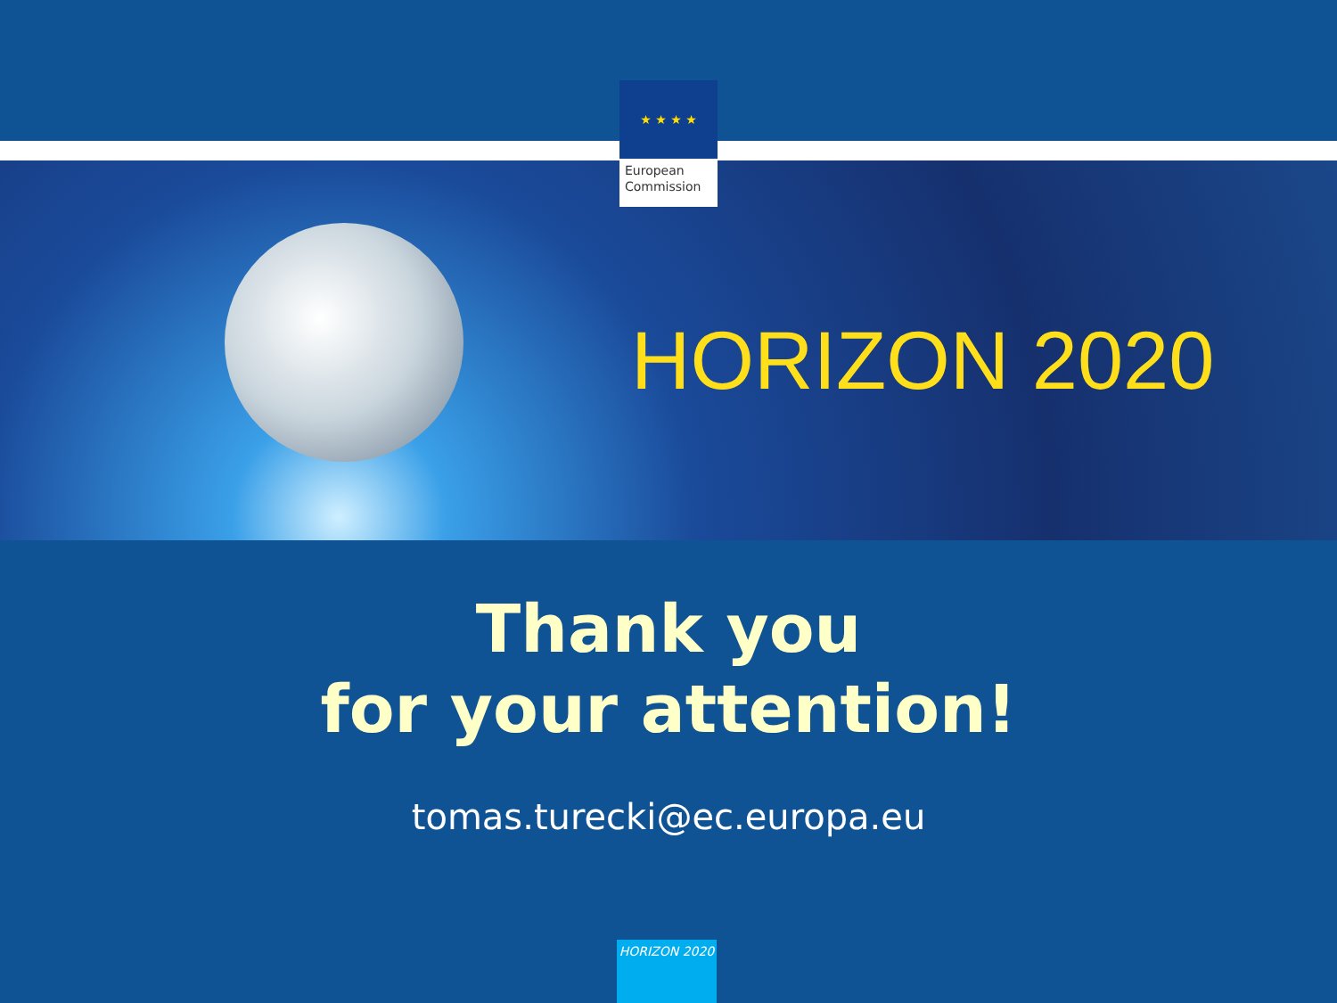★ ★ ★ ★
European Commission
HORIZON 2020
Thank you
for your attention!
tomas.turecki@ec.europa.eu
HORIZON 2020